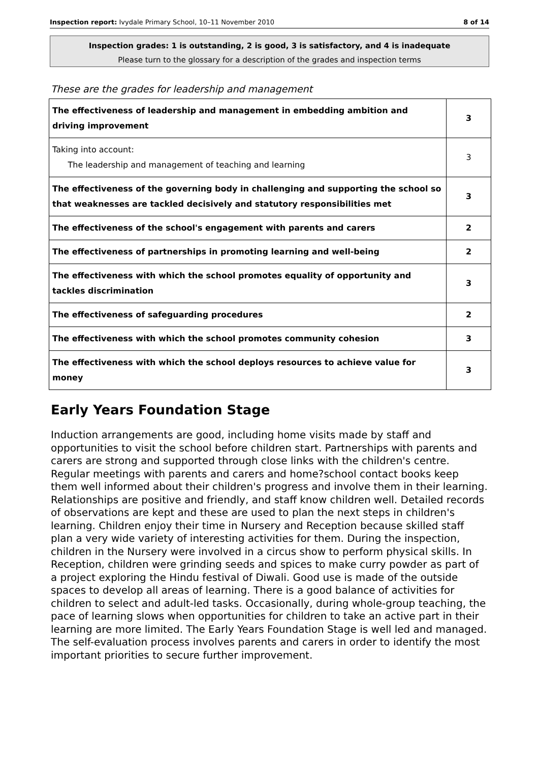Inspection report: Ivydale Primary School, 10–11 November 2010 8 of 14
Inspection grades: 1 is outstanding, 2 is good, 3 is satisfactory, and 4 is inadequate
Please turn to the glossary for a description of the grades and inspection terms
These are the grades for leadership and management
| The effectiveness of leadership and management in embedding ambition and driving improvement | 3 |
| Taking into account: The leadership and management of teaching and learning | 3 |
| The effectiveness of the governing body in challenging and supporting the school so that weaknesses are tackled decisively and statutory responsibilities met | 3 |
| The effectiveness of the school's engagement with parents and carers | 2 |
| The effectiveness of partnerships in promoting learning and well-being | 2 |
| The effectiveness with which the school promotes equality of opportunity and tackles discrimination | 3 |
| The effectiveness of safeguarding procedures | 2 |
| The effectiveness with which the school promotes community cohesion | 3 |
| The effectiveness with which the school deploys resources to achieve value for money | 3 |
Early Years Foundation Stage
Induction arrangements are good, including home visits made by staff and opportunities to visit the school before children start. Partnerships with parents and carers are strong and supported through close links with the children's centre. Regular meetings with parents and carers and home?school contact books keep them well informed about their children's progress and involve them in their learning. Relationships are positive and friendly, and staff know children well. Detailed records of observations are kept and these are used to plan the next steps in children's learning. Children enjoy their time in Nursery and Reception because skilled staff plan a very wide variety of interesting activities for them. During the inspection, children in the Nursery were involved in a circus show to perform physical skills. In Reception, children were grinding seeds and spices to make curry powder as part of a project exploring the Hindu festival of Diwali. Good use is made of the outside spaces to develop all areas of learning. There is a good balance of activities for children to select and adult-led tasks. Occasionally, during whole-group teaching, the pace of learning slows when opportunities for children to take an active part in their learning are more limited. The Early Years Foundation Stage is well led and managed. The self-evaluation process involves parents and carers in order to identify the most important priorities to secure further improvement.